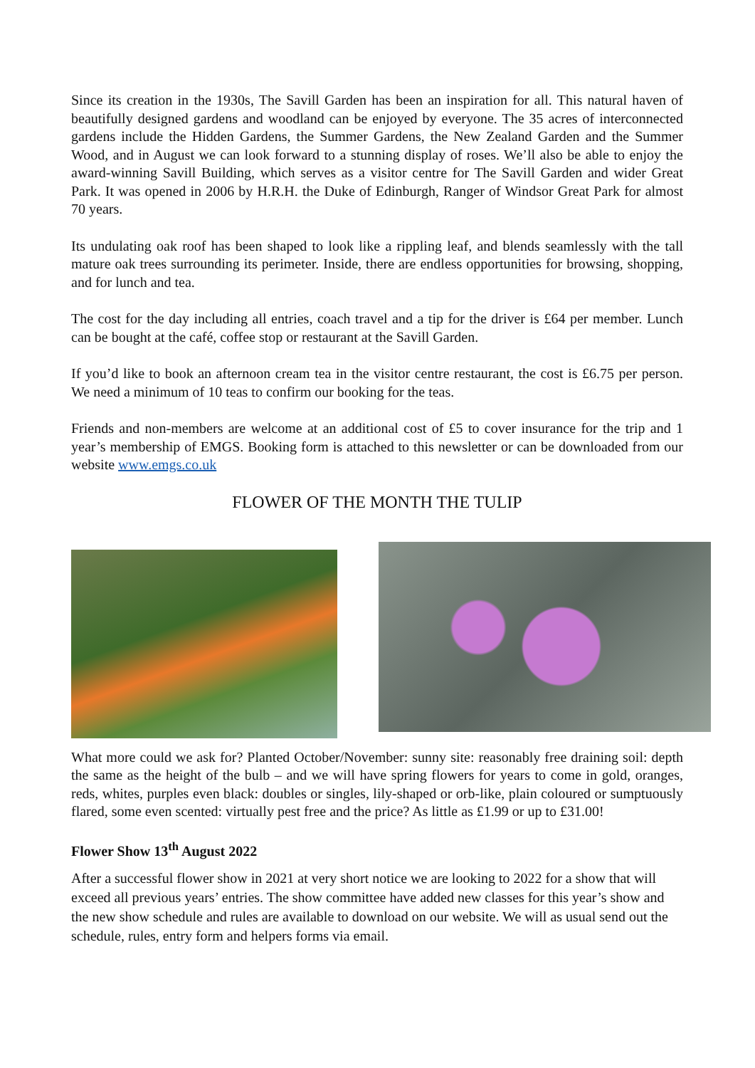Since its creation in the 1930s, The Savill Garden has been an inspiration for all. This natural haven of beautifully designed gardens and woodland can be enjoyed by everyone. The 35 acres of interconnected gardens include the Hidden Gardens, the Summer Gardens, the New Zealand Garden and the Summer Wood, and in August we can look forward to a stunning display of roses. We’ll also be able to enjoy the award-winning Savill Building, which serves as a visitor centre for The Savill Garden and wider Great Park. It was opened in 2006 by H.R.H. the Duke of Edinburgh, Ranger of Windsor Great Park for almost 70 years.
Its undulating oak roof has been shaped to look like a rippling leaf, and blends seamlessly with the tall mature oak trees surrounding its perimeter. Inside, there are endless opportunities for browsing, shopping, and for lunch and tea.
The cost for the day including all entries, coach travel and a tip for the driver is £64 per member. Lunch can be bought at the café, coffee stop or restaurant at the Savill Garden.
If you’d like to book an afternoon cream tea in the visitor centre restaurant, the cost is £6.75 per person. We need a minimum of 10 teas to confirm our booking for the teas.
Friends and non-members are welcome at an additional cost of £5 to cover insurance for the trip and 1 year’s membership of EMGS. Booking form is attached to this newsletter or can be downloaded from our website www.emgs.co.uk
FLOWER OF THE MONTH THE TULIP
What more could we ask for? Planted October/November: sunny site: reasonably free draining soil: depth the same as the height of the bulb – and we will have spring flowers for years to come in gold, oranges, reds, whites, purples even black: doubles or singles, lily-shaped or orb-like, plain coloured or sumptuously flared, some even scented: virtually pest free and the price? As little as £1.99 or up to £31.00!
Flower Show 13<sup>th</sup> August 2022
After a successful flower show in 2021 at very short notice we are looking to 2022 for a show that will exceed all previous years’ entries. The show committee have added new classes for this year’s show and the new show schedule and rules are available to download on our website. We will as usual send out the schedule, rules, entry form and helpers forms via email.